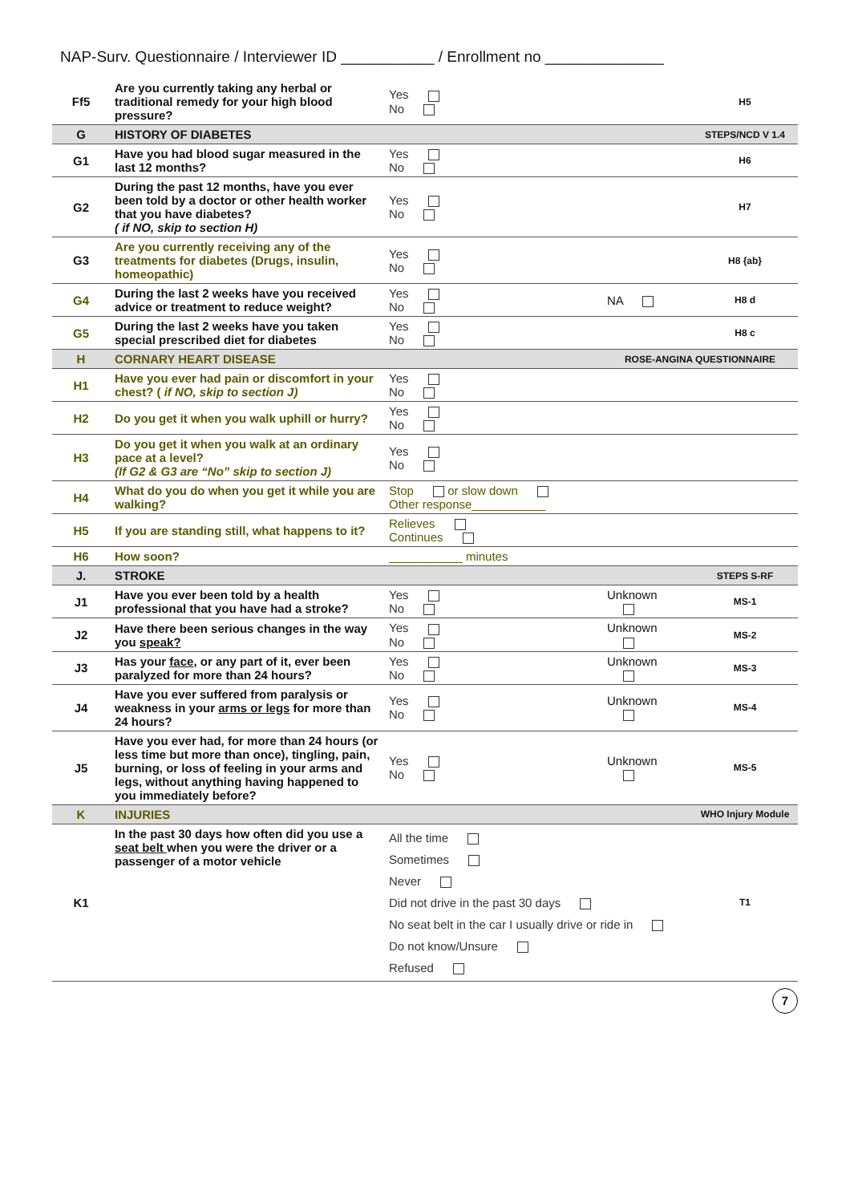NAP-Surv. Questionnaire / Interviewer ID ___________ / Enrollment no ______________
| Ff5 | Are you currently taking any herbal or traditional remedy for your high blood pressure? | Yes No | | H5 |
| G | HISTORY OF DIABETES | | | STEPS/NCD V 1.4 |
| G1 | Have you had blood sugar measured in the last 12 months? | Yes No | | H6 |
| G2 | During the past 12 months, have you ever been told by a doctor or other health worker that you have diabetes? ( if NO, skip to section H) | Yes No | | H7 |
| G3 | Are you currently receiving any of the treatments for diabetes (Drugs, insulin, homeopathic) | Yes No | | H8 {ab} |
| G4 | During the last 2 weeks have you received advice or treatment to reduce weight? | Yes No | NA | H8 d |
| G5 | During the last 2 weeks have you taken special prescribed diet for diabetes | Yes No | | H8 c |
| H | CORNARY HEART DISEASE | | ROSE-ANGINA QUESTIONNAIRE | |
| H1 | Have you ever had pain or discomfort in your chest? ( if NO, skip to section J) | Yes No | | |
| H2 | Do you get it when you walk uphill or hurry? | Yes No | | |
| H3 | Do you get it when you walk at an ordinary pace at a level? (If G2 & G3 are “No” skip to section J) | Yes No | | |
| H4 | What do you do when you get it while you are walking? | Stop or slow down Other response___________ | | |
| H5 | If you are standing still, what happens to it? | Relieves Continues | | |
| H6 | How soon? | ___________ minutes | | |
| J. | STROKE | | | STEPS S-RF |
| J1 | Have you ever been told by a health professional that you have had a stroke? | Yes No | Unknown | MS-1 |
| J2 | Have there been serious changes in the way you speak? | Yes No | Unknown | MS-2 |
| J3 | Has your face , or any part of it, ever been paralyzed for more than 24 hours? | Yes No | Unknown | MS-3 |
| J4 | Have you ever suffered from paralysis or weakness in your arms or legs for more than 24 hours? | Yes No | Unknown | MS-4 |
| J5 | Have you ever had, for more than 24 hours (or less time but more than once), tingling, pain, burning, or loss of feeling in your arms and legs, without anything having happened to you immediately before? | Yes No | Unknown | MS-5 |
| K | INJURIES | | | WHO Injury Module |
| K1 | In the past 30 days how often did you use a seat belt when you were the driver or a passenger of a motor vehicle | All the time Sometimes Never Did not drive in the past 30 days No seat belt in the car I usually drive or ride in Do not know/Unsure Refused | | T1 |
7